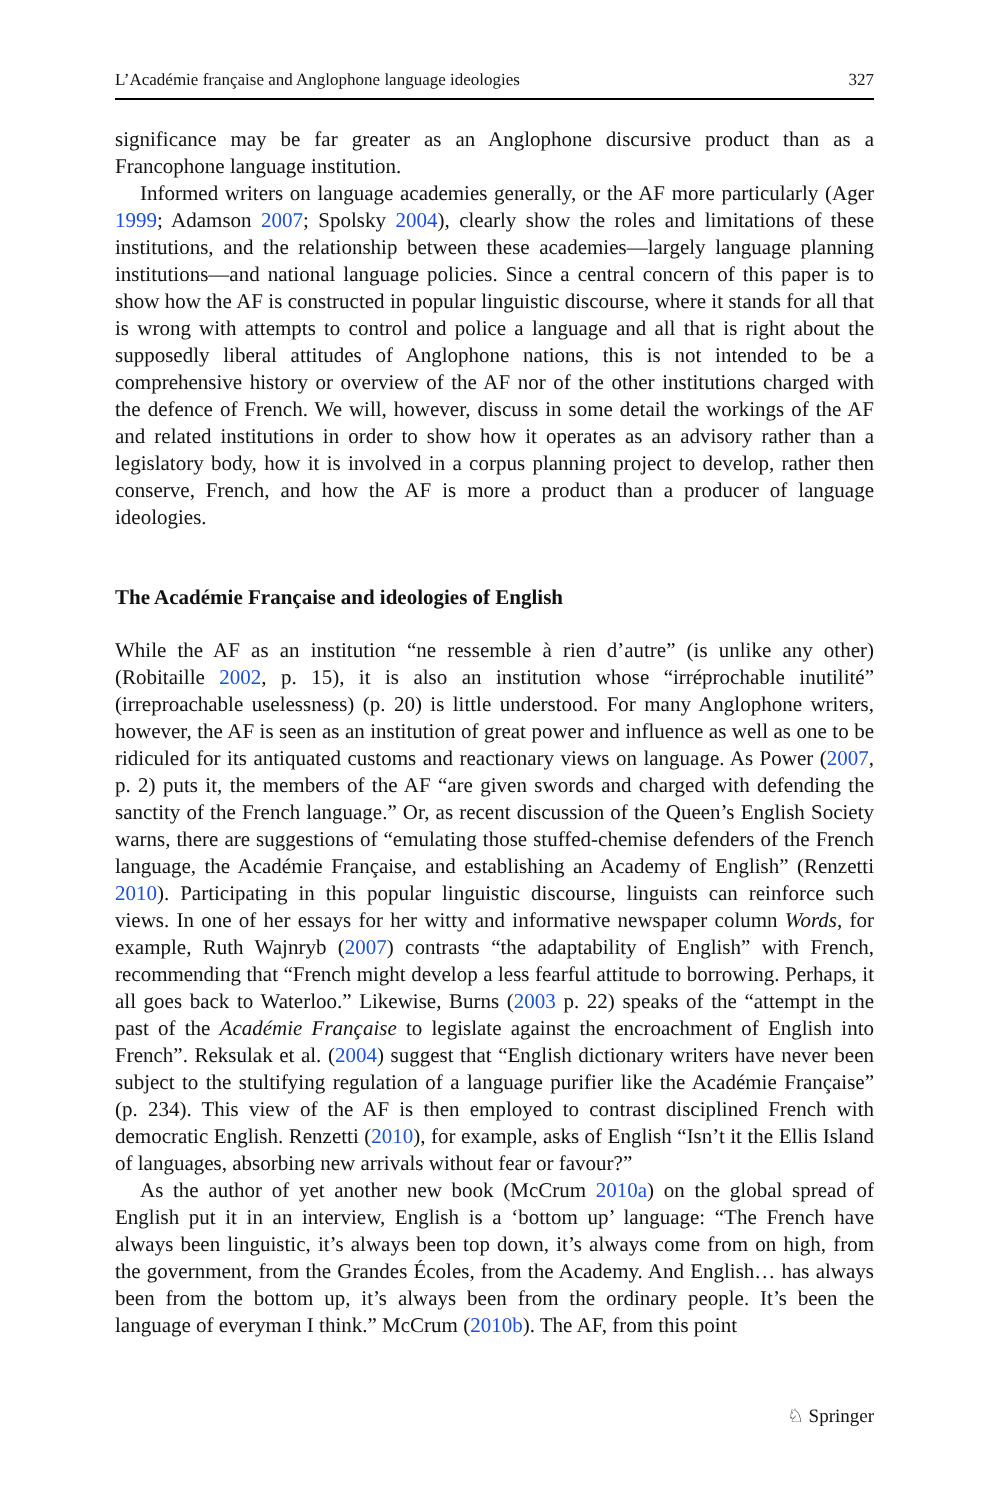L’Académie française and Anglophone language ideologies 327
significance may be far greater as an Anglophone discursive product than as a Francophone language institution.
Informed writers on language academies generally, or the AF more particularly (Ager 1999; Adamson 2007; Spolsky 2004), clearly show the roles and limitations of these institutions, and the relationship between these academies—largely language planning institutions—and national language policies. Since a central concern of this paper is to show how the AF is constructed in popular linguistic discourse, where it stands for all that is wrong with attempts to control and police a language and all that is right about the supposedly liberal attitudes of Anglophone nations, this is not intended to be a comprehensive history or overview of the AF nor of the other institutions charged with the defence of French. We will, however, discuss in some detail the workings of the AF and related institutions in order to show how it operates as an advisory rather than a legislatory body, how it is involved in a corpus planning project to develop, rather then conserve, French, and how the AF is more a product than a producer of language ideologies.
The Académie Française and ideologies of English
While the AF as an institution “ne ressemble à rien d’autre” (is unlike any other) (Robitaille 2002, p. 15), it is also an institution whose “irréprochable inutilité” (irreproachable uselessness) (p. 20) is little understood. For many Anglophone writers, however, the AF is seen as an institution of great power and influence as well as one to be ridiculed for its antiquated customs and reactionary views on language. As Power (2007, p. 2) puts it, the members of the AF “are given swords and charged with defending the sanctity of the French language.” Or, as recent discussion of the Queen’s English Society warns, there are suggestions of “emulating those stuffed-chemise defenders of the French language, the Académie Française, and establishing an Academy of English” (Renzetti 2010). Participating in this popular linguistic discourse, linguists can reinforce such views. In one of her essays for her witty and informative newspaper column Words, for example, Ruth Wajnryb (2007) contrasts “the adaptability of English” with French, recommending that “French might develop a less fearful attitude to borrowing. Perhaps, it all goes back to Waterloo.” Likewise, Burns (2003 p. 22) speaks of the “attempt in the past of the Académie Française to legislate against the encroachment of English into French”. Reksulak et al. (2004) suggest that “English dictionary writers have never been subject to the stultifying regulation of a language purifier like the Académie Française” (p. 234). This view of the AF is then employed to contrast disciplined French with democratic English. Renzetti (2010), for example, asks of English “Isn’t it the Ellis Island of languages, absorbing new arrivals without fear or favour?”
As the author of yet another new book (McCrum 2010a) on the global spread of English put it in an interview, English is a ‘bottom up’ language: “The French have always been linguistic, it’s always been top down, it’s always come from on high, from the government, from the Grandes Écoles, from the Academy. And English… has always been from the bottom up, it’s always been from the ordinary people. It’s been the language of everyman I think.” McCrum (2010b). The AF, from this point
♘ Springer